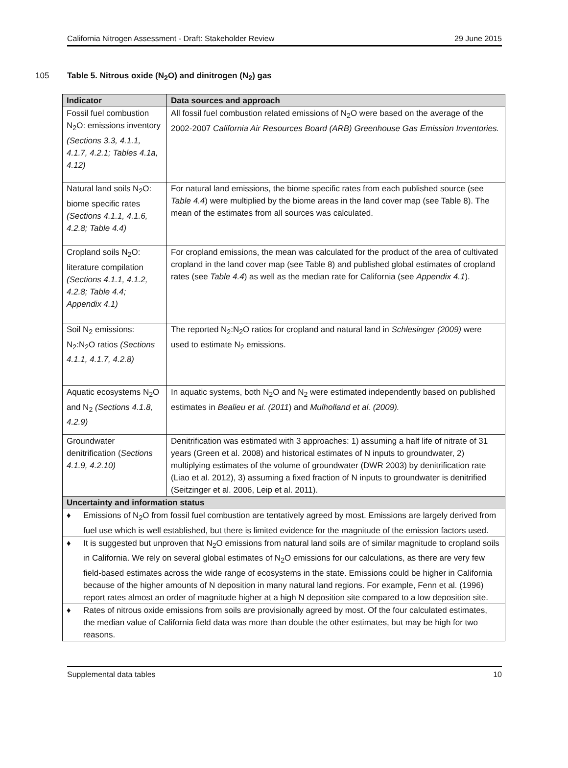California Nitrogen Assessment - Draft: Stakeholder Review 29 June 2015
105 Table 5. Nitrous oxide (N<sub>2</sub>O) and dinitrogen (N<sub>2</sub>) gas
| Indicator | Data sources and approach |
| --- | --- |
| Fossil fuel combustion N<sub>2</sub>O: emissions inventory (Sections 3.3, 4.1.1, 4.1.7, 4.2.1; Tables 4.1a, 4.12) | All fossil fuel combustion related emissions of N<sub>2</sub>O were based on the average of the 2002-2007 California Air Resources Board (ARB) Greenhouse Gas Emission Inventories. |
| Natural land soils N<sub>2</sub>O: biome specific rates (Sections 4.1.1, 4.1.6, 4.2.8; Table 4.4) | For natural land emissions, the biome specific rates from each published source (see Table 4.4 ) were multiplied by the biome areas in the land cover map (see Table 8). The mean of the estimates from all sources was calculated. |
| Cropland soils N<sub>2</sub>O: literature compilation (Sections 4.1.1, 4.1.2, 4.2.8; Table 4.4; Appendix 4.1) | For cropland emissions, the mean was calculated for the product of the area of cultivated cropland in the land cover map (see Table 8) and published global estimates of cropland rates (see Table 4.4 ) as well as the median rate for California (see Appendix 4.1 ). |
| Soil N<sub>2</sub> emissions: N<sub>2</sub>:N<sub>2</sub>O ratios (Sections 4.1.1, 4.1.7, 4.2.8) | The reported N<sub>2</sub>:N<sub>2</sub>O ratios for cropland and natural land in Schlesinger (2009) were used to estimate N<sub>2</sub> emissions. |
| Aquatic ecosystems N<sub>2</sub>O and N<sub>2</sub> (Sections 4.1.8, 4.2.9) | In aquatic systems, both N<sub>2</sub>O and N<sub>2</sub> were estimated independently based on published estimates in Bealieu et al. (2011 ) and Mulholland et al. (2009). |
| Groundwater denitrification ( Sections 4.1.9, 4.2.10) | Denitrification was estimated with 3 approaches: 1) assuming a half life of nitrate of 31 years (Green et al. 2008) and historical estimates of N inputs to groundwater, 2) multiplying estimates of the volume of groundwater (DWR 2003) by denitrification rate (Liao et al. 2012), 3) assuming a fixed fraction of N inputs to groundwater is denitrified (Seitzinger et al. 2006, Leip et al. 2011). |
| Uncertainty and information status | |
| ♦ Emissions of N<sub>2</sub>O from fossil fuel combustion are tentatively agreed by most. Emissions are largely derived from fuel use which is well established, but there is limited evidence for the magnitude of the emission factors used. | |
| ♦ It is suggested but unproven that N<sub>2</sub>O emissions from natural land soils are of similar magnitude to cropland soils in California. We rely on several global estimates of N<sub>2</sub>O emissions for our calculations, as there are very few field-based estimates across the wide range of ecosystems in the state. Emissions could be higher in California because of the higher amounts of N deposition in many natural land regions. For example, Fenn et al. (1996) report rates almost an order of magnitude higher at a high N deposition site compared to a low deposition site. | |
| ♦ Rates of nitrous oxide emissions from soils are provisionally agreed by most. Of the four calculated estimates, the median value of California field data was more than double the other estimates, but may be high for two reasons. | |
Supplemental data tables 10